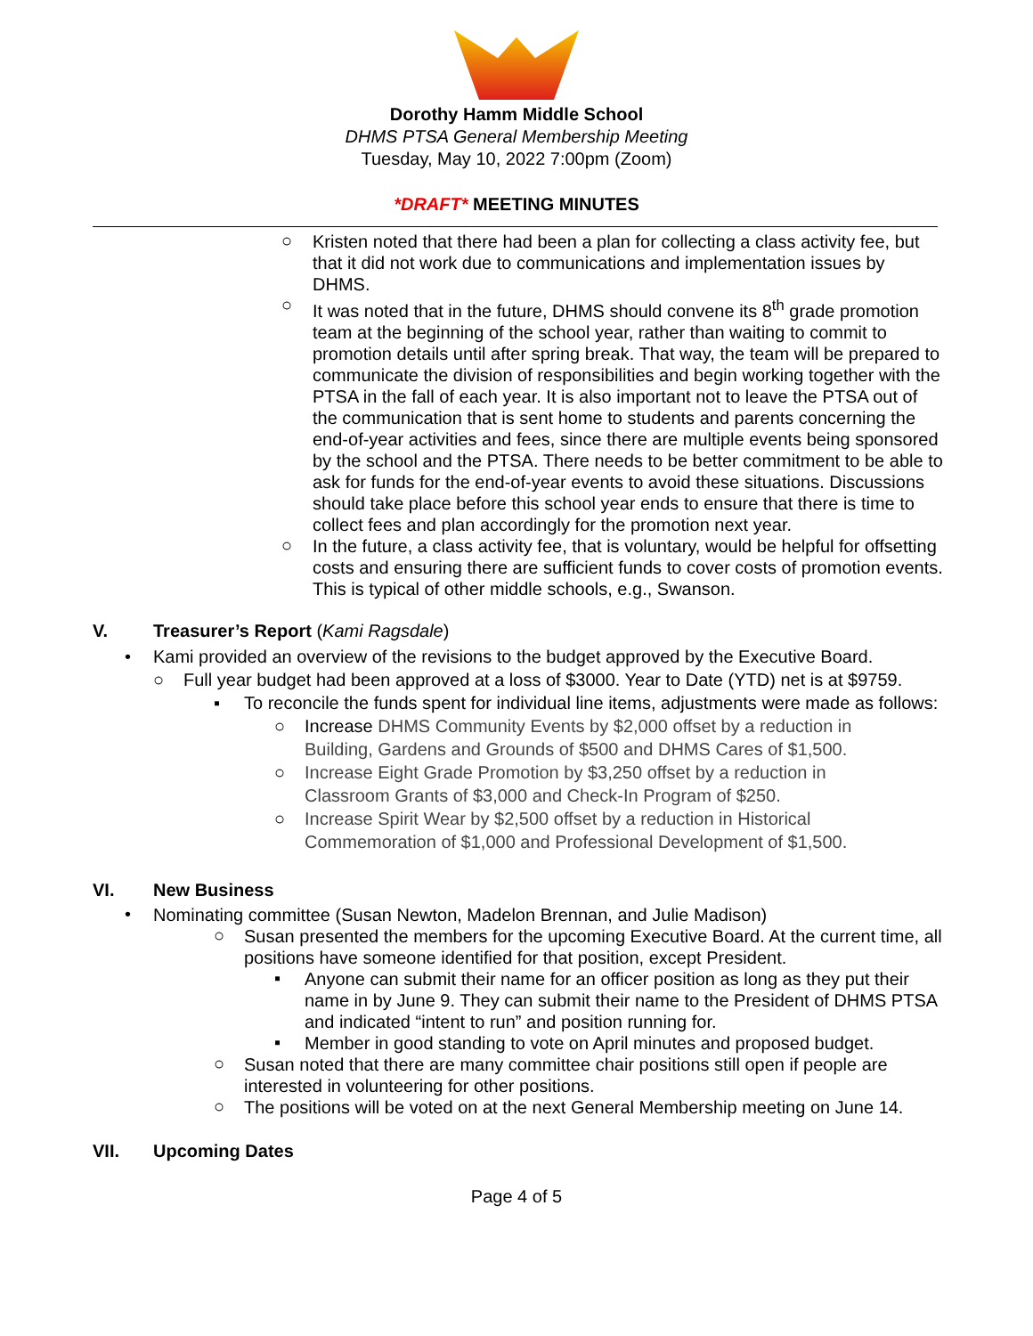Dorothy Hamm Middle School
DHMS PTSA General Membership Meeting
Tuesday, May 10, 2022 7:00pm (Zoom)
*DRAFT* MEETING MINUTES
○
Kristen noted that there had been a plan for collecting a class activity fee, but that it did not work due to communications and implementation issues by DHMS.
○
It was noted that in the future, DHMS should convene its 8<sup>th</sup> grade promotion team at the beginning of the school year, rather than waiting to commit to promotion details until after spring break. That way, the team will be prepared to communicate the division of responsibilities and begin working together with the PTSA in the fall of each year. It is also important not to leave the PTSA out of the communication that is sent home to students and parents concerning the end-of-year activities and fees, since there are multiple events being sponsored by the school and the PTSA. There needs to be better commitment to be able to ask for funds for the end-of-year events to avoid these situations. Discussions should take place before this school year ends to ensure that there is time to collect fees and plan accordingly for the promotion next year.
○
In the future, a class activity fee, that is voluntary, would be helpful for offsetting costs and ensuring there are sufficient funds to cover costs of promotion events. This is typical of other middle schools, e.g., Swanson.
V. Treasurer’s Report (Kami Ragsdale)
•
Kami provided an overview of the revisions to the budget approved by the Executive Board.
○
Full year budget had been approved at a loss of $3000. Year to Date (YTD) net is at $9759.
▪
To reconcile the funds spent for individual line items, adjustments were made as follows:
○
Increase DHMS Community Events by $2,000 offset by a reduction in Building, Gardens and Grounds of $500 and DHMS Cares of $1,500.
○
Increase Eight Grade Promotion by $3,250 offset by a reduction in Classroom Grants of $3,000 and Check-In Program of $250.
○
Increase Spirit Wear by $2,500 offset by a reduction in Historical Commemoration of $1,000 and Professional Development of $1,500.
VI. New Business
•
Nominating committee (Susan Newton, Madelon Brennan, and Julie Madison)
○
Susan presented the members for the upcoming Executive Board. At the current time, all positions have someone identified for that position, except President.
▪
Anyone can submit their name for an officer position as long as they put their name in by June 9. They can submit their name to the President of DHMS PTSA and indicated “intent to run” and position running for.
▪
Member in good standing to vote on April minutes and proposed budget.
○
Susan noted that there are many committee chair positions still open if people are interested in volunteering for other positions.
○
The positions will be voted on at the next General Membership meeting on June 14.
VII. Upcoming Dates
Page 4 of 5